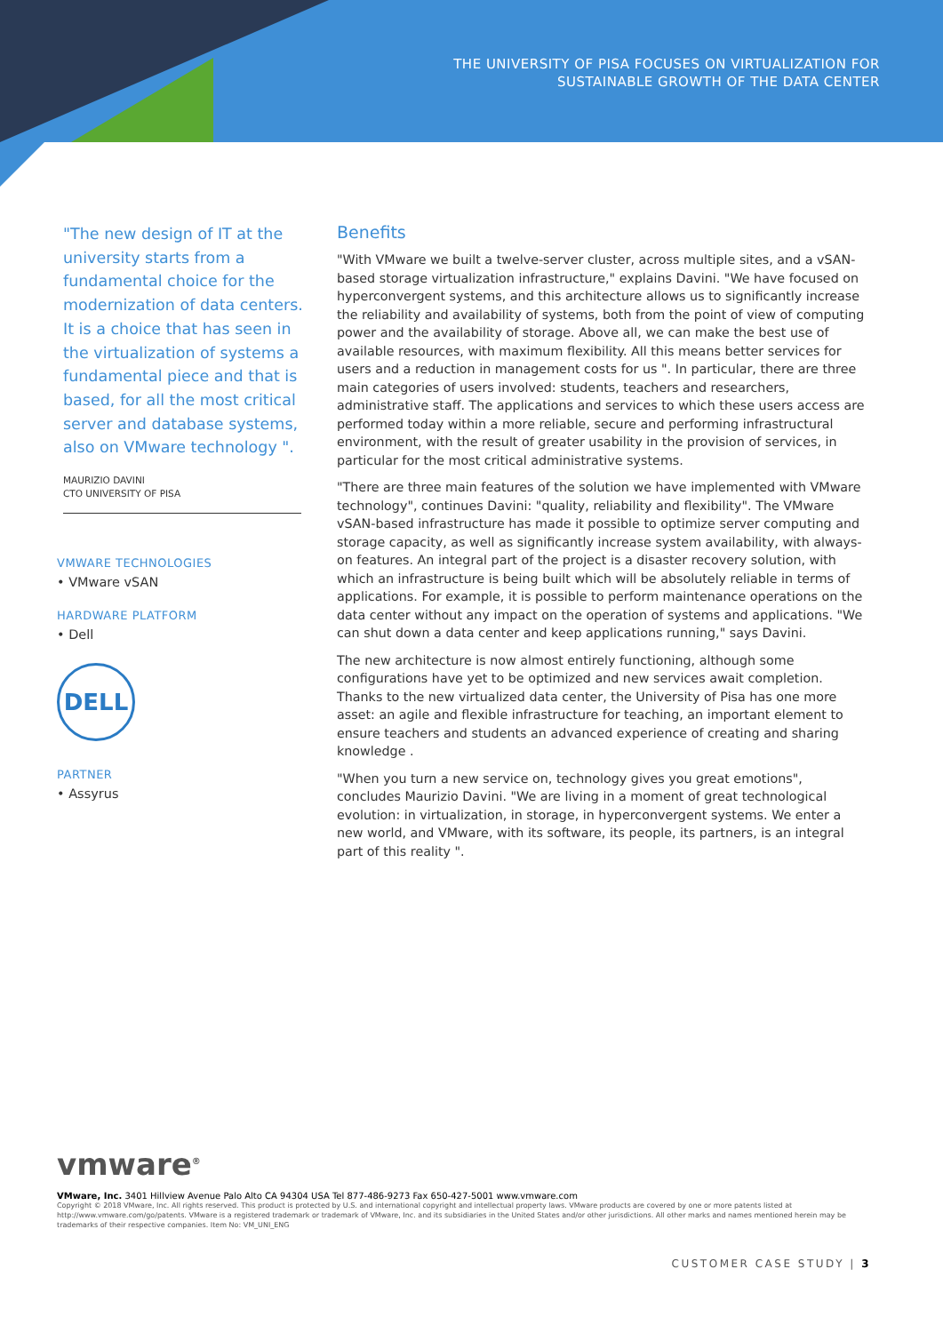THE UNIVERSITY OF PISA FOCUSES ON VIRTUALIZATION FOR
SUSTAINABLE GROWTH OF THE DATA CENTER
"The new design of IT at the university starts from a fundamental choice for the modernization of data centers. It is a choice that has seen in the virtualization of systems a fundamental piece and that is based, for all the most critical server and database systems, also on VMware technology ".
MAURIZIO DAVINI
CTO UNIVERSITY OF PISA
VMWARE TECHNOLOGIES
• VMware vSAN
HARDWARE PLATFORM
• Dell
DELL
PARTNER
• Assyrus
Benefits
"With VMware we built a twelve-server cluster, across multiple sites, and a vSAN-based storage virtualization infrastructure," explains Davini. "We have focused on hyperconvergent systems, and this architecture allows us to significantly increase the reliability and availability of systems, both from the point of view of computing power and the availability of storage. Above all, we can make the best use of available resources, with maximum flexibility. All this means better services for users and a reduction in management costs for us ". In particular, there are three main categories of users involved: students, teachers and researchers, administrative staff. The applications and services to which these users access are performed today within a more reliable, secure and performing infrastructural environment, with the result of greater usability in the provision of services, in particular for the most critical administrative systems.
"There are three main features of the solution we have implemented with VMware technology", continues Davini: "quality, reliability and flexibility". The VMware vSAN-based infrastructure has made it possible to optimize server computing and storage capacity, as well as significantly increase system availability, with always-on features. An integral part of the project is a disaster recovery solution, with which an infrastructure is being built which will be absolutely reliable in terms of applications. For example, it is possible to perform maintenance operations on the data center without any impact on the operation of systems and applications. "We can shut down a data center and keep applications running," says Davini.
The new architecture is now almost entirely functioning, although some configurations have yet to be optimized and new services await completion. Thanks to the new virtualized data center, the University of Pisa has one more asset: an agile and flexible infrastructure for teaching, an important element to ensure teachers and students an advanced experience of creating and sharing knowledge .
"When you turn a new service on, technology gives you great emotions", concludes Maurizio Davini. "We are living in a moment of great technological evolution: in virtualization, in storage, in hyperconvergent systems. We enter a new world, and VMware, with its software, its people, its partners, is an integral part of this reality ".
vmware<sup>®</sup>
VMware, Inc. 3401 Hillview Avenue Palo Alto CA 94304 USA Tel 877-486-9273 Fax 650-427-5001 www.vmware.com
Copyright © 2018 VMware, Inc. All rights reserved. This product is protected by U.S. and international copyright and intellectual property laws. VMware products are covered by one or more patents listed at http://www.vmware.com/go/patents. VMware is a registered trademark or trademark of VMware, Inc. and its subsidiaries in the United States and/or other jurisdictions. All other marks and names mentioned herein may be trademarks of their respective companies. Item No: VM_UNI_ENG
CUSTOMER CASE STUDY | 3